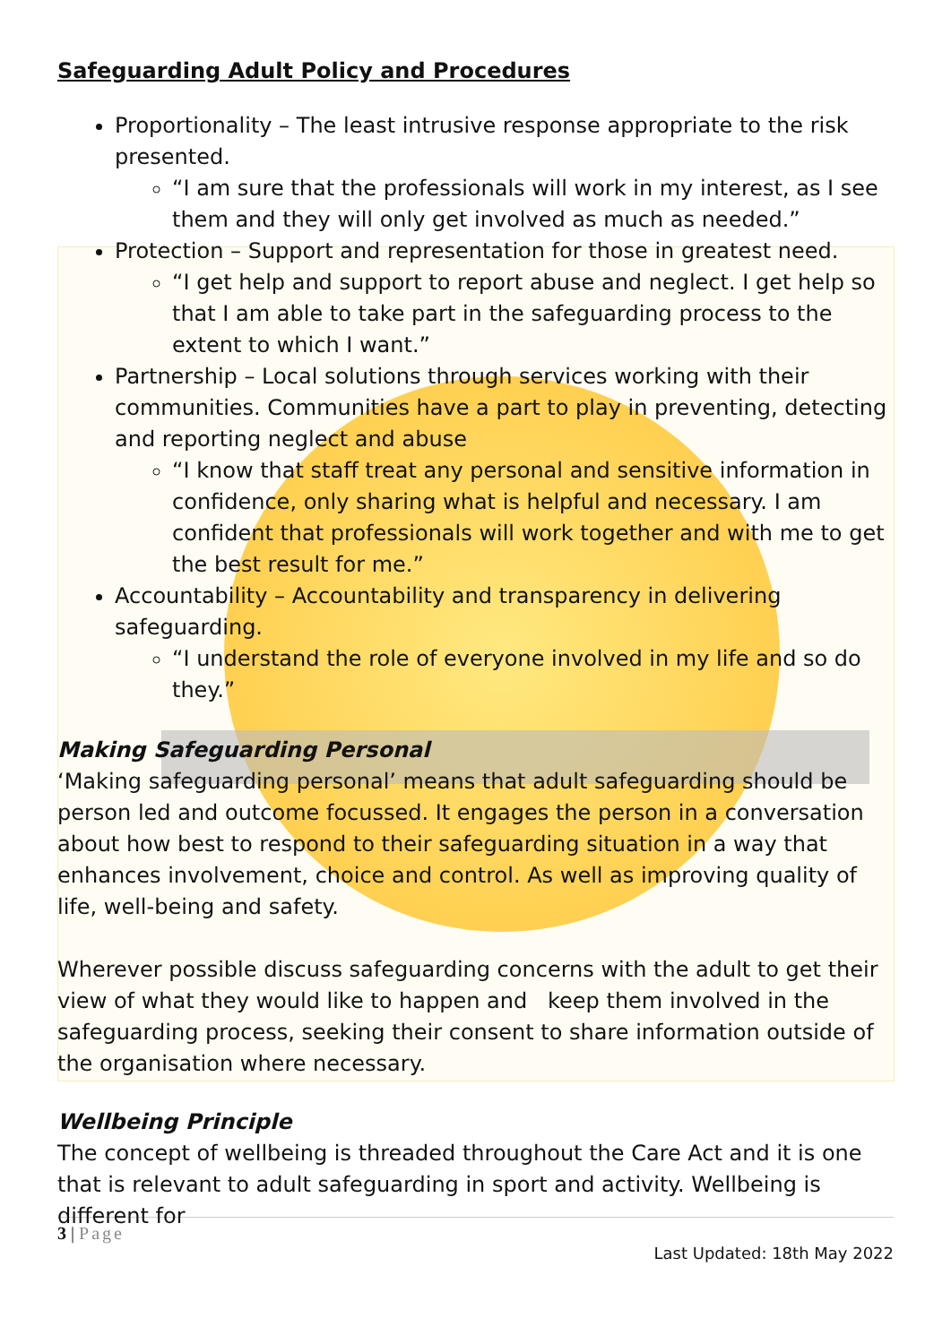Safeguarding Adult Policy and Procedures
Proportionality – The least intrusive response appropriate to the risk presented.
“I am sure that the professionals will work in my interest, as I see them and they will only get involved as much as needed.”
Protection – Support and representation for those in greatest need.
“I get help and support to report abuse and neglect. I get help so that I am able to take part in the safeguarding process to the extent to which I want.”
Partnership – Local solutions through services working with their communities. Communities have a part to play in preventing, detecting and reporting neglect and abuse
“I know that staff treat any personal and sensitive information in confidence, only sharing what is helpful and necessary. I am confident that professionals will work together and with me to get the best result for me.”
Accountability – Accountability and transparency in delivering safeguarding.
“I understand the role of everyone involved in my life and so do they.”
Making Safeguarding Personal
‘Making safeguarding personal’ means that adult safeguarding should be person led and outcome focussed. It engages the person in a conversation about how best to respond to their safeguarding situation in a way that enhances involvement, choice and control. As well as improving quality of life, well-being and safety.
Wherever possible discuss safeguarding concerns with the adult to get their view of what they would like to happen and keep them involved in the safeguarding process, seeking their consent to share information outside of the organisation where necessary.
Wellbeing Principle
The concept of wellbeing is threaded throughout the Care Act and it is one that is relevant to adult safeguarding in sport and activity. Wellbeing is different for
3 | Page
Last Updated: 18th May 2022